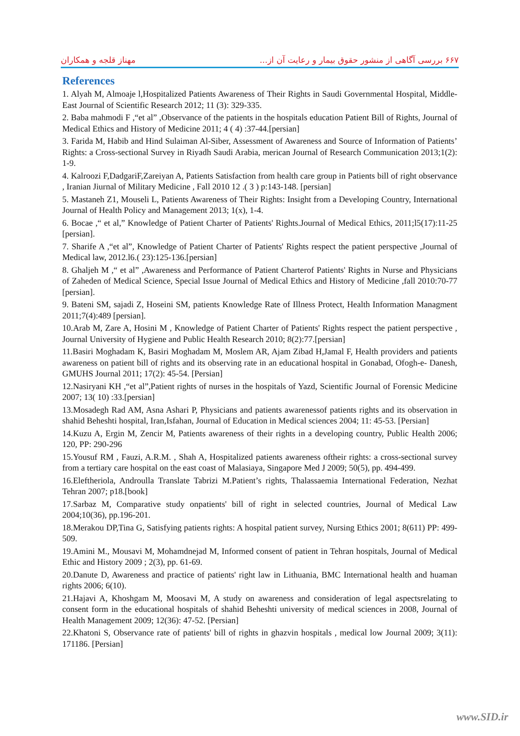۶۶۷ بررسی آگاهی از منشور حقوق بیمار و رعایت آن از... مهناز قلجه و همکاران
References
1. Alyah M, Almoaje l,Hospitalized Patients Awareness of Their Rights in Saudi Governmental Hospital, Middle-East Journal of Scientific Research 2012; 11 (3): 329-335.
2. Baba mahmodi F ,“et al” ,Observance of the patients in the hospitals education Patient Bill of Rights, Journal of Medical Ethics and History of Medicine 2011; 4 ( 4) :37-44.[persian]
3. Farida M, Habib and Hind Sulaiman Al-Siber, Assessment of Awareness and Source of Information of Patients’ Rights: a Cross-sectional Survey in Riyadh Saudi Arabia, merican Journal of Research Communication 2013;1(2): 1-9.
4. Kalroozi F,DadgariF,Zareiyan A, Patients Satisfaction from health care group in Patients bill of right observance , Iranian Jiurnal of Military Medicine , Fall 2010 12 .( 3 ) p:143-148. [persian]
5. Mastaneh Z1, Mouseli L, Patients Awareness of Their Rights: Insight from a Developing Country, International Journal of Health Policy and Management 2013; 1(x), 1-4.
6. Bocae ,“ et al,” Knowledge of Patient Charter of Patients' Rights.Journal of Medical Ethics, 2011;l5(17):11-25 [persian].
7. Sharife A ,“et al”, Knowledge of Patient Charter of Patients' Rights respect the patient perspective ,Journal of Medical law, 2012.l6.( 23):125-136.[persian]
8. Ghaljeh M ,“ et al” ,Awareness and Performance of Patient Charterof Patients' Rights in Nurse and Physicians of Zaheden of Medical Science, Special Issue Journal of Medical Ethics and History of Medicine ,fall 2010:70-77 [persian].
9. Bateni SM, sajadi Z, Hoseini SM, patients Knowledge Rate of Illness Protect, Health Information Managment 2011;7(4):489 [persian].
10.Arab M, Zare A, Hosini M , Knowledge of Patient Charter of Patients' Rights respect the patient perspective , Journal University of Hygiene and Public Health Research 2010; 8(2):77.[persian]
11.Basiri Moghadam K, Basiri Moghadam M, Moslem AR, Ajam Zibad H,Jamal F, Health providers and patients awareness on patient bill of rights and its observing rate in an educational hospital in Gonabad, Ofogh-e- Danesh, GMUHS Journal 2011; 17(2): 45-54. [Persian]
12.Nasiryani KH ,“et al”,Patient rights of nurses in the hospitals of Yazd, Scientific Journal of Forensic Medicine 2007; 13( 10) :33.[persian]
13.Mosadegh Rad AM, Asna Ashari P, Physicians and patients awarenessof patients rights and its observation in shahid Beheshti hospital, Iran,Isfahan, Journal of Education in Medical sciences 2004; 11: 45-53. [Persian]
14.Kuzu A, Ergin M, Zencir M, Patients awareness of their rights in a developing country, Public Health 2006; 120, PP: 290-296
15.Yousuf RM , Fauzi, A.R.M. , Shah A, Hospitalized patients awareness oftheir rights: a cross-sectional survey from a tertiary care hospital on the east coast of Malasiaya, Singapore Med J 2009; 50(5), pp. 494-499.
16.Eleftheriola, Androulla Translate Tabrizi M.Patient’s rights, Thalassaemia International Federation, Nezhat Tehran 2007; p18.[book]
17.Sarbaz M, Comparative study onpatients' bill of right in selected countries, Journal of Medical Law 2004;10(36), pp.196-201.
18.Merakou DP,Tina G, Satisfying patients rights: A hospital patient survey, Nursing Ethics 2001; 8(611) PP: 499-509.
19.Amini M., Mousavi M, Mohamdnejad M, Informed consent of patient in Tehran hospitals, Journal of Medical Ethic and History 2009 ; 2(3), pp. 61-69.
20.Danute D, Awareness and practice of patients' right law in Lithuania, BMC International health and huaman rights 2006; 6(10).
21.Hajavi A, Khoshgam M, Moosavi M, A study on awareness and consideration of legal aspectsrelating to consent form in the educational hospitals of shahid Beheshti university of medical sciences in 2008, Journal of Health Management 2009; 12(36): 47-52. [Persian]
22.Khatoni S, Observance rate of patients' bill of rights in ghazvin hospitals , medical low Journal 2009; 3(11): 171186. [Persian]
www.SID.ir